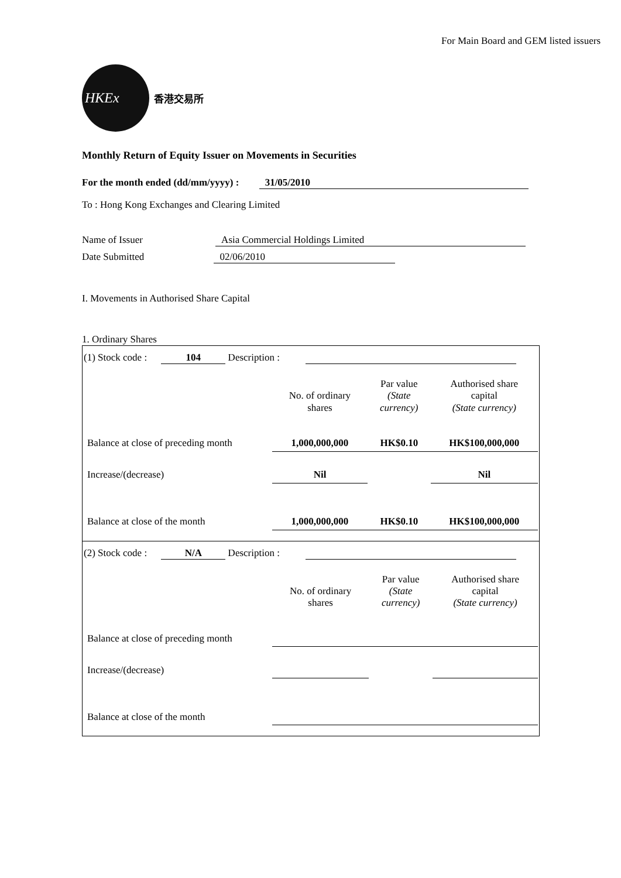For Main Board and GEM listed issuers
HKEx
香港交易所
Monthly Return of Equity Issuer on Movements in Securities
For the month ended (dd/mm/yyyy) : 31/05/2010
To : Hong Kong Exchanges and Clearing Limited
Name of Issuer Asia Commercial Holdings Limited
Date Submitted 02/06/2010
I. Movements in Authorised Share Capital
1. Ordinary Shares
(1) Stock code : 104 Description :
| | No. of ordinary shares | Par value (State currency) | Authorised share capital (State currency) |
| Balance at close of preceding month | 1,000,000,000 | HK$0.10 | HK$100,000,000 |
| Increase/(decrease) | Nil | | Nil |
| Balance at close of the month | 1,000,000,000 | HK$0.10 | HK$100,000,000 |
(2) Stock code : N/A Description :
| | No. of ordinary shares | Par value (State currency) | Authorised share capital (State currency) |
| Balance at close of preceding month | | | |
| Increase/(decrease) | | | |
| Balance at close of the month | | | |